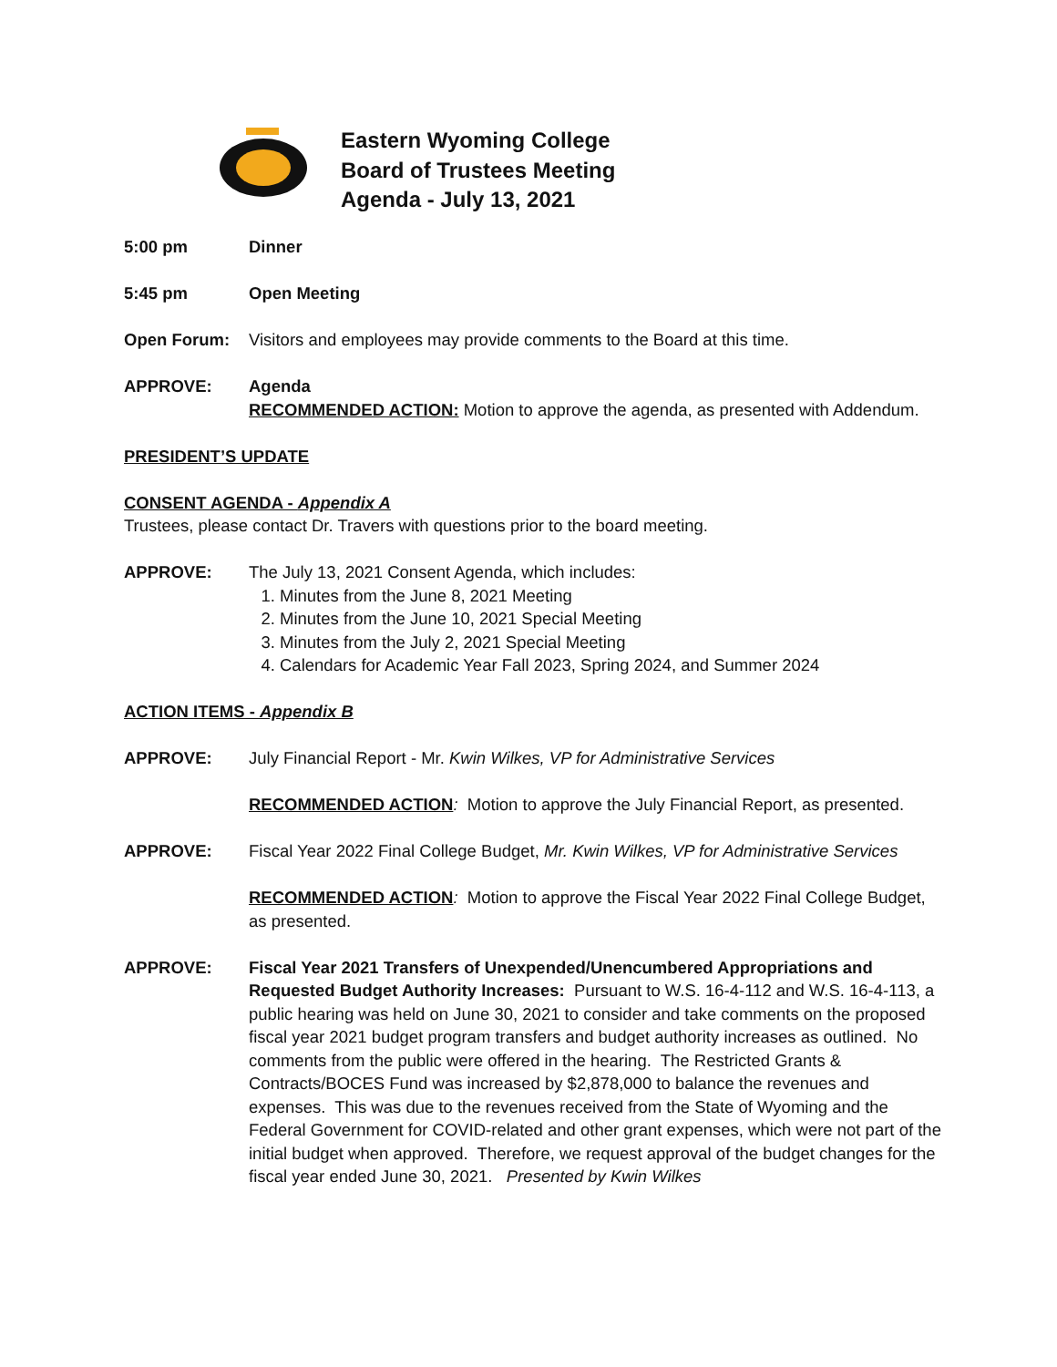Eastern Wyoming College
Board of Trustees Meeting
Agenda - July 13, 2021
5:00 pm Dinner
5:45 pm Open Meeting
Open Forum: Visitors and employees may provide comments to the Board at this time.
APPROVE: Agenda
RECOMMENDED ACTION: Motion to approve the agenda, as presented with Addendum.
PRESIDENT’S UPDATE
CONSENT AGENDA - Appendix A
Trustees, please contact Dr. Travers with questions prior to the board meeting.
APPROVE: The July 13, 2021 Consent Agenda, which includes:
1. Minutes from the June 8, 2021 Meeting
2. Minutes from the June 10, 2021 Special Meeting
3. Minutes from the July 2, 2021 Special Meeting
4. Calendars for Academic Year Fall 2023, Spring 2024, and Summer 2024
ACTION ITEMS - Appendix B
APPROVE: July Financial Report - Mr. Kwin Wilkes, VP for Administrative Services
RECOMMENDED ACTION: Motion to approve the July Financial Report, as presented.
APPROVE: Fiscal Year 2022 Final College Budget, Mr. Kwin Wilkes, VP for Administrative Services
RECOMMENDED ACTION: Motion to approve the Fiscal Year 2022 Final College Budget, as presented.
APPROVE: Fiscal Year 2021 Transfers of Unexpended/Unencumbered Appropriations and Requested Budget Authority Increases: Pursuant to W.S. 16-4-112 and W.S. 16-4-113, a public hearing was held on June 30, 2021 to consider and take comments on the proposed fiscal year 2021 budget program transfers and budget authority increases as outlined. No comments from the public were offered in the hearing. The Restricted Grants & Contracts/BOCES Fund was increased by $2,878,000 to balance the revenues and expenses. This was due to the revenues received from the State of Wyoming and the Federal Government for COVID-related and other grant expenses, which were not part of the initial budget when approved. Therefore, we request approval of the budget changes for the fiscal year ended June 30, 2021. Presented by Kwin Wilkes